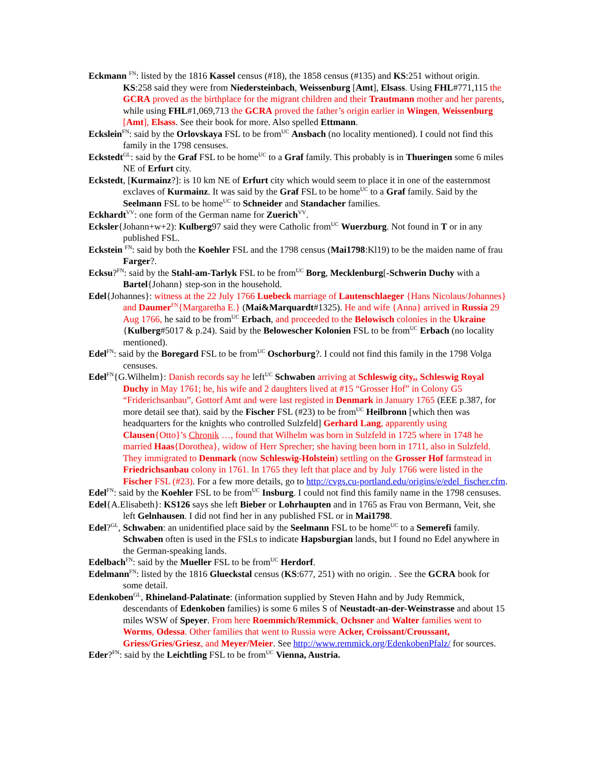Eckmann <sup>FN</sup>: listed by the 1816 Kassel census (#18), the 1858 census (#135) and KS:251 without origin. KS:258 said they were from Niedersteinbach, Weissenburg [Amt], Elsass. Using FHL#771,115 the GCRA proved as the birthplace for the migrant children and their Trautmann mother and her parents, while using FHL#1,069,713 the GCRA proved the father’s origin earlier in Wingen, Weissenburg [Amt], Elsass. See their book for more. Also spelled Ettmann.
Eckslein<sup>FN</sup>: said by the Orlovskaya FSL to be from<sup>UC</sup> Ansbach (no locality mentioned). I could not find this family in the 1798 censuses.
Eckstedt<sup>GL</sup>: said by the Graf FSL to be home<sup>UC</sup> to a Graf family. This probably is in Thueringen some 6 miles NE of Erfurt city.
Eckstedt, [Kurmainz?]: is 10 km NE of Erfurt city which would seem to place it in one of the easternmost exclaves of Kurmainz. It was said by the Graf FSL to be home<sup>UC</sup> to a Graf family. Said by the Seelmann FSL to be home<sup>UC</sup> to Schneider and Standacher families.
Eckhardt<sup>VV</sup>: one form of the German name for Zuerich<sup>VV</sup>.
Ecksler{Johann+w+2): Kulberg97 said they were Catholic from<sup>UC</sup> Wuerzburg. Not found in T or in any published FSL.
Eckstein <sup>FN</sup>: said by both the Koehler FSL and the 1798 census (Mai1798:Kl19) to be the maiden name of frau Farger?.
Ecksu?<sup>FN</sup>: said by the Stahl-am-Tarlyk FSL to be from<sup>UC</sup> Borg, Mecklenburg[-Schwerin Duchy with a Bartel{Johann} step-son in the household.
Edel{Johannes}: witness at the 22 July 1766 Luebeck marriage of Lautenschlaeger {Hans Nicolaus/Johannes} and Daumer<sup>FN</sup>{Margaretha E.} (Mai&Marquardt#1325). He and wife {Anna} arrived in Russia 29 Aug 1766, he said to be from<sup>UC</sup> Erbach, and proceeded to the Belowisch colonies in the Ukraine {Kulberg#5017 & p.24). Said by the Belowescher Kolonien FSL to be from<sup>UC</sup> Erbach (no locality mentioned).
Edel<sup>FN</sup>: said by the Boregard FSL to be from<sup>UC</sup> Oschorburg?. I could not find this family in the 1798 Volga censuses.
Edel<sup>FN</sup>{G.Wilhelm}: Danish records say he left<sup>UC</sup> Schwaben arriving at Schleswig city,, Schleswig Royal Duchy in May 1761; he, his wife and 2 daughters lived at #15 “Grosser Hof” in Colony G5 “Friderichsanbau”, Gottorf Amt and were last registed in Denmark in January 1765 (EEE p.387, for more detail see that). said by the Fischer FSL (#23) to be from<sup>UC</sup> Heilbronn [which then was headquarters for the knights who controlled Sulzfeld] Gerhard Lang, apparently using Clausen{Otto}’s Chronik …, found that Wilhelm was born in Sulzfeld in 1725 where in 1748 he married Haas{Dorothea}, widow of Herr Sprecher; she having been born in 1711, also in Sulzfeld. They immigrated to Denmark (now Schleswig-Holstein) settling on the Grosser Hof farmstead in Friedrichsanbau colony in 1761. In 1765 they left that place and by July 1766 were listed in the Fischer FSL (#23). For a few more details, go to http://cvgs.cu-portland.edu/origins/e/edel_fischer.cfm.
Edel<sup>FN</sup>: said by the Koehler FSL to be from<sup>UC</sup> Insburg. I could not find this family name in the 1798 censuses.
Edel{A.Elisabeth}: KS126 says she left Bieber or Lohrhaupten and in 1765 as Frau von Bermann, Veit, she left Gelnhausen. I did not find her in any published FSL or in Mai1798.
Edel?<sup>GL</sup>, Schwaben: an unidentified place said by the Seelmann FSL to be home<sup>UC</sup> to a Semerefi family. Schwaben often is used in the FSLs to indicate Hapsburgian lands, but I found no Edel anywhere in the German-speaking lands.
Edelbach<sup>FN</sup>: said by the Mueller FSL to be from<sup>UC</sup> Herdorf.
Edelmann<sup>FN</sup>: listed by the 1816 Glueckstal census (KS:677, 251) with no origin. . See the GCRA book for some detail.
Edenkoben<sup>GL</sup>, Rhineland-Palatinate: (information supplied by Steven Hahn and by Judy Remmick, descendants of Edenkoben families) is some 6 miles S of Neustadt-an-der-Weinstrasse and about 15 miles WSW of Speyer. From here Roemmich/Remmick, Ochsner and Walter families went to Worms, Odessa. Other families that went to Russia were Acker, Croissant/Croussant, Griess/Gries/Griesz, and Meyer/Meier. See http://www.remmick.org/EdenkobenPfalz/ for sources.
Eder?<sup>FN</sup>: said by the Leichtling FSL to be from<sup>UC</sup> Vienna, Austria.